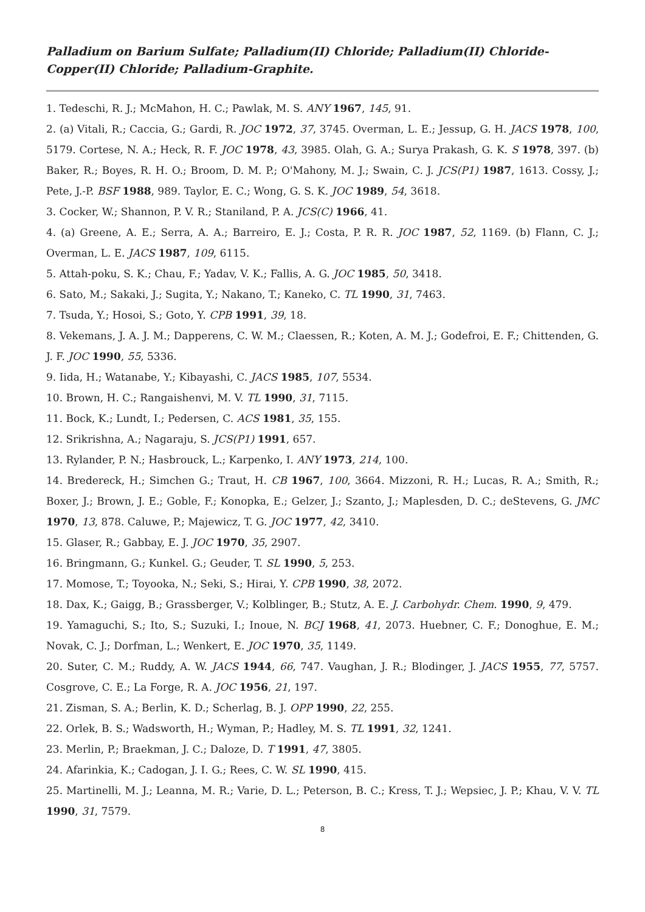Palladium on Barium Sulfate; Palladium(II) Chloride; Palladium(II) Chloride-Copper(II) Chloride; Palladium-Graphite.
1. Tedeschi, R. J.; McMahon, H. C.; Pawlak, M. S. ANY 1967, 145, 91.
2. (a) Vitali, R.; Caccia, G.; Gardi, R. JOC 1972, 37, 3745. Overman, L. E.; Jessup, G. H. JACS 1978, 100, 5179. Cortese, N. A.; Heck, R. F. JOC 1978, 43, 3985. Olah, G. A.; Surya Prakash, G. K. S 1978, 397. (b) Baker, R.; Boyes, R. H. O.; Broom, D. M. P.; O'Mahony, M. J.; Swain, C. J. JCS(P1) 1987, 1613. Cossy, J.; Pete, J.-P. BSF 1988, 989. Taylor, E. C.; Wong, G. S. K. JOC 1989, 54, 3618.
3. Cocker, W.; Shannon, P. V. R.; Staniland, P. A. JCS(C) 1966, 41.
4. (a) Greene, A. E.; Serra, A. A.; Barreiro, E. J.; Costa, P. R. R. JOC 1987, 52, 1169. (b) Flann, C. J.; Overman, L. E. JACS 1987, 109, 6115.
5. Attah-poku, S. K.; Chau, F.; Yadav, V. K.; Fallis, A. G. JOC 1985, 50, 3418.
6. Sato, M.; Sakaki, J.; Sugita, Y.; Nakano, T.; Kaneko, C. TL 1990, 31, 7463.
7. Tsuda, Y.; Hosoi, S.; Goto, Y. CPB 1991, 39, 18.
8. Vekemans, J. A. J. M.; Dapperens, C. W. M.; Claessen, R.; Koten, A. M. J.; Godefroi, E. F.; Chittenden, G. J. F. JOC 1990, 55, 5336.
9. Iida, H.; Watanabe, Y.; Kibayashi, C. JACS 1985, 107, 5534.
10. Brown, H. C.; Rangaishenvi, M. V. TL 1990, 31, 7115.
11. Bock, K.; Lundt, I.; Pedersen, C. ACS 1981, 35, 155.
12. Srikrishna, A.; Nagaraju, S. JCS(P1) 1991, 657.
13. Rylander, P. N.; Hasbrouck, L.; Karpenko, I. ANY 1973, 214, 100.
14. Bredereck, H.; Simchen G.; Traut, H. CB 1967, 100, 3664. Mizzoni, R. H.; Lucas, R. A.; Smith, R.; Boxer, J.; Brown, J. E.; Goble, F.; Konopka, E.; Gelzer, J.; Szanto, J.; Maplesden, D. C.; deStevens, G. JMC 1970, 13, 878. Caluwe, P.; Majewicz, T. G. JOC 1977, 42, 3410.
15. Glaser, R.; Gabbay, E. J. JOC 1970, 35, 2907.
16. Bringmann, G.; Kunkel. G.; Geuder, T. SL 1990, 5, 253.
17. Momose, T.; Toyooka, N.; Seki, S.; Hirai, Y. CPB 1990, 38, 2072.
18. Dax, K.; Gaigg, B.; Grassberger, V.; Kolblinger, B.; Stutz, A. E. J. Carbohydr. Chem. 1990, 9, 479.
19. Yamaguchi, S.; Ito, S.; Suzuki, I.; Inoue, N. BCJ 1968, 41, 2073. Huebner, C. F.; Donoghue, E. M.; Novak, C. J.; Dorfman, L.; Wenkert, E. JOC 1970, 35, 1149.
20. Suter, C. M.; Ruddy, A. W. JACS 1944, 66, 747. Vaughan, J. R.; Blodinger, J. JACS 1955, 77, 5757. Cosgrove, C. E.; La Forge, R. A. JOC 1956, 21, 197.
21. Zisman, S. A.; Berlin, K. D.; Scherlag, B. J. OPP 1990, 22, 255.
22. Orlek, B. S.; Wadsworth, H.; Wyman, P.; Hadley, M. S. TL 1991, 32, 1241.
23. Merlin, P.; Braekman, J. C.; Daloze, D. T 1991, 47, 3805.
24. Afarinkia, K.; Cadogan, J. I. G.; Rees, C. W. SL 1990, 415.
25. Martinelli, M. J.; Leanna, M. R.; Varie, D. L.; Peterson, B. C.; Kress, T. J.; Wepsiec, J. P.; Khau, V. V. TL 1990, 31, 7579.
8